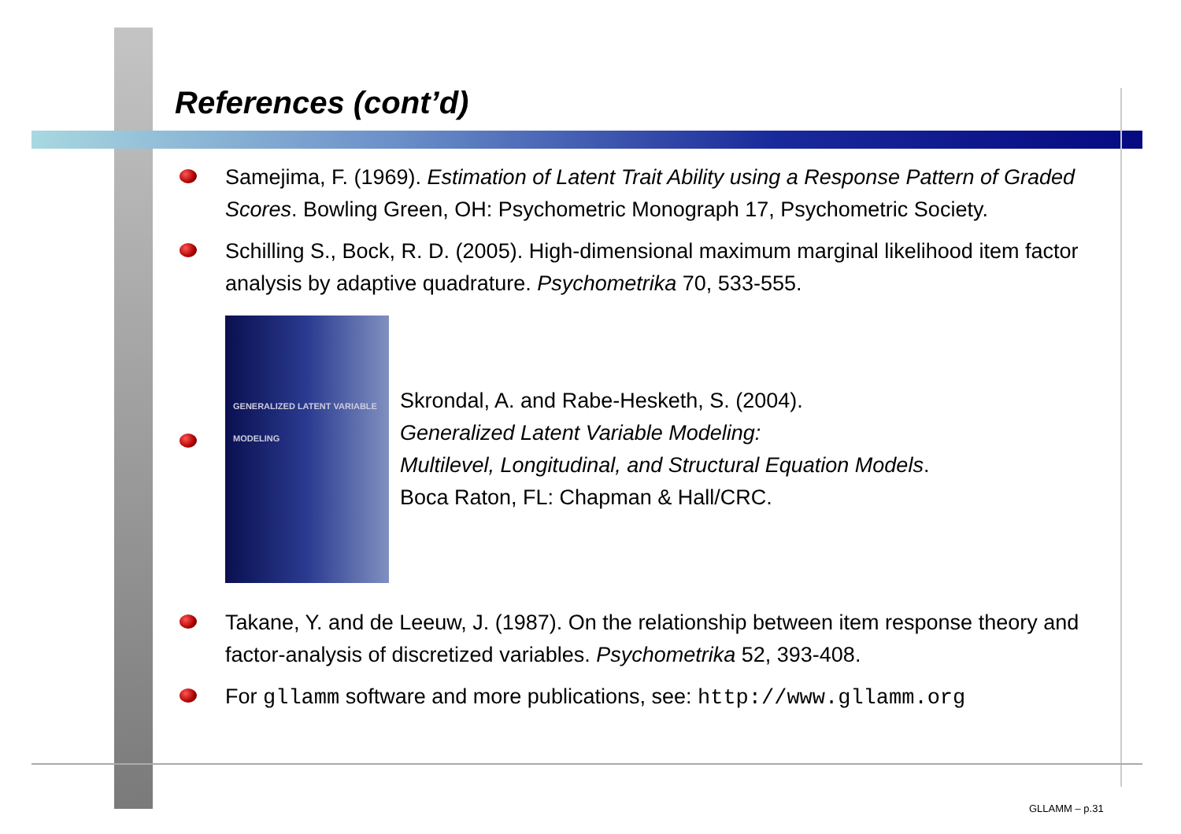References (cont’d)
Samejima, F. (1969). Estimation of Latent Trait Ability using a Response Pattern of Graded Scores. Bowling Green, OH: Psychometric Monograph 17, Psychometric Society.
Schilling S., Bock, R. D. (2005). High-dimensional maximum marginal likelihood item factor analysis by adaptive quadrature. Psychometrika 70, 533-555.
GENERALIZED LATENT VARIABLE MODELING
Skrondal, A. and Rabe-Hesketh, S. (2004).
Generalized Latent Variable Modeling:
Multilevel, Longitudinal, and Structural Equation Models.
Boca Raton, FL: Chapman & Hall/CRC.
Takane, Y. and de Leeuw, J. (1987). On the relationship between item response theory and factor-analysis of discretized variables. Psychometrika 52, 393-408.
For gllamm software and more publications, see: http://www.gllamm.org
GLLAMM – p.31